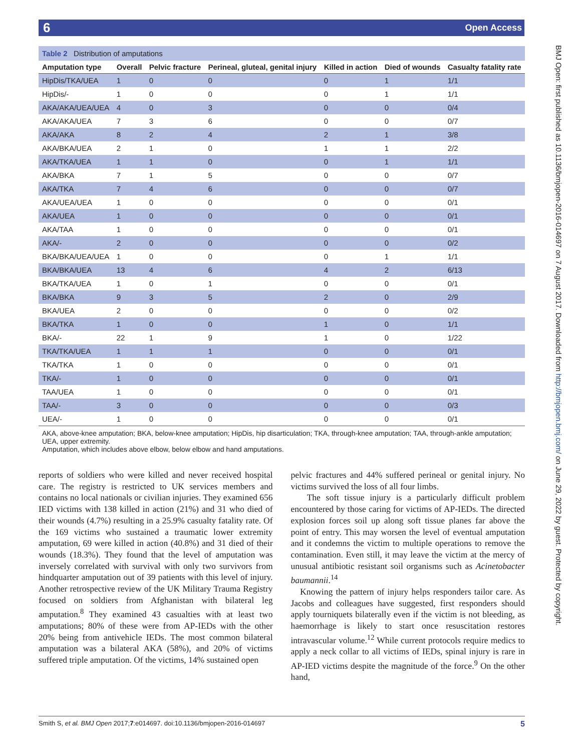6 Open Access
BMJ Open: first published as 10.1136/bmjopen-2016-014697 on 7 August 2017. Downloaded from http://bmjopen.bmj.com/ on June 29, 2022 by guest. Protected by copyright.
Table 2 Distribution of amputations
| Amputation type | Overall | Pelvic fracture | Perineal, gluteal, genital injury | Killed in action | Died of wounds | Casualty fatality rate |
| --- | --- | --- | --- | --- | --- | --- |
| HipDis/TKA/UEA | 1 | 0 | 0 | 0 | 1 | 1/1 |
| HipDis/- | 1 | 0 | 0 | 0 | 1 | 1/1 |
| AKA/AKA/UEA/UEA | 4 | 0 | 3 | 0 | 0 | 0/4 |
| AKA/AKA/UEA | 7 | 3 | 6 | 0 | 0 | 0/7 |
| AKA/AKA | 8 | 2 | 4 | 2 | 1 | 3/8 |
| AKA/BKA/UEA | 2 | 1 | 0 | 1 | 1 | 2/2 |
| AKA/TKA/UEA | 1 | 1 | 0 | 0 | 1 | 1/1 |
| AKA/BKA | 7 | 1 | 5 | 0 | 0 | 0/7 |
| AKA/TKA | 7 | 4 | 6 | 0 | 0 | 0/7 |
| AKA/UEA/UEA | 1 | 0 | 0 | 0 | 0 | 0/1 |
| AKA/UEA | 1 | 0 | 0 | 0 | 0 | 0/1 |
| AKA/TAA | 1 | 0 | 0 | 0 | 0 | 0/1 |
| AKA/- | 2 | 0 | 0 | 0 | 0 | 0/2 |
| BKA/BKA/UEA/UEA | 1 | 0 | 0 | 0 | 1 | 1/1 |
| BKA/BKA/UEA | 13 | 4 | 6 | 4 | 2 | 6/13 |
| BKA/TKA/UEA | 1 | 0 | 1 | 0 | 0 | 0/1 |
| BKA/BKA | 9 | 3 | 5 | 2 | 0 | 2/9 |
| BKA/UEA | 2 | 0 | 0 | 0 | 0 | 0/2 |
| BKA/TKA | 1 | 0 | 0 | 1 | 0 | 1/1 |
| BKA/- | 22 | 1 | 9 | 1 | 0 | 1/22 |
| TKA/TKA/UEA | 1 | 1 | 1 | 0 | 0 | 0/1 |
| TKA/TKA | 1 | 0 | 0 | 0 | 0 | 0/1 |
| TKA/- | 1 | 0 | 0 | 0 | 0 | 0/1 |
| TAA/UEA | 1 | 0 | 0 | 0 | 0 | 0/1 |
| TAA/- | 3 | 0 | 0 | 0 | 0 | 0/3 |
| UEA/- | 1 | 0 | 0 | 0 | 0 | 0/1 |
AKA, above-knee amputation; BKA, below-knee amputation; HipDis, hip disarticulation; TKA, through-knee amputation; TAA, through-ankle amputation; UEA, upper extremity.
Amputation, which includes above elbow, below elbow and hand amputations.
reports of soldiers who were killed and never received hospital care. The registry is restricted to UK services members and contains no local nationals or civilian injuries. They examined 656 IED victims with 138 killed in action (21%) and 31 who died of their wounds (4.7%) resulting in a 25.9% casualty fatality rate. Of the 169 victims who sustained a traumatic lower extremity amputation, 69 were killed in action (40.8%) and 31 died of their wounds (18.3%). They found that the level of amputation was inversely correlated with survival with only two survivors from hindquarter amputation out of 39 patients with this level of injury. Another retrospective review of the UK Military Trauma Registry focused on soldiers from Afghanistan with bilateral leg amputation.<sup>8</sup> They examined 43 casualties with at least two amputations; 80% of these were from AP-IEDs with the other 20% being from antivehicle IEDs. The most common bilateral amputation was a bilateral AKA (58%), and 20% of victims suffered triple amputation. Of the victims, 14% sustained open
pelvic fractures and 44% suffered perineal or genital injury. No victims survived the loss of all four limbs.
The soft tissue injury is a particularly difficult problem encountered by those caring for victims of AP-IEDs. The directed explosion forces soil up along soft tissue planes far above the point of entry. This may worsen the level of eventual amputation and it condemns the victim to multiple operations to remove the contamination. Even still, it may leave the victim at the mercy of unusual antibiotic resistant soil organisms such as Acinetobacter baumannii.<sup>14</sup>
Knowing the pattern of injury helps responders tailor care. As Jacobs and colleagues have suggested, first responders should apply tourniquets bilaterally even if the victim is not bleeding, as haemorrhage is likely to start once resuscitation restores intravascular volume.<sup>12</sup> While current protocols require medics to apply a neck collar to all victims of IEDs, spinal injury is rare in AP-IED victims despite the magnitude of the force.<sup>9</sup> On the other hand,
Smith S, et al. BMJ Open 2017;7:e014697. doi:10.1136/bmjopen-2016-014697 5